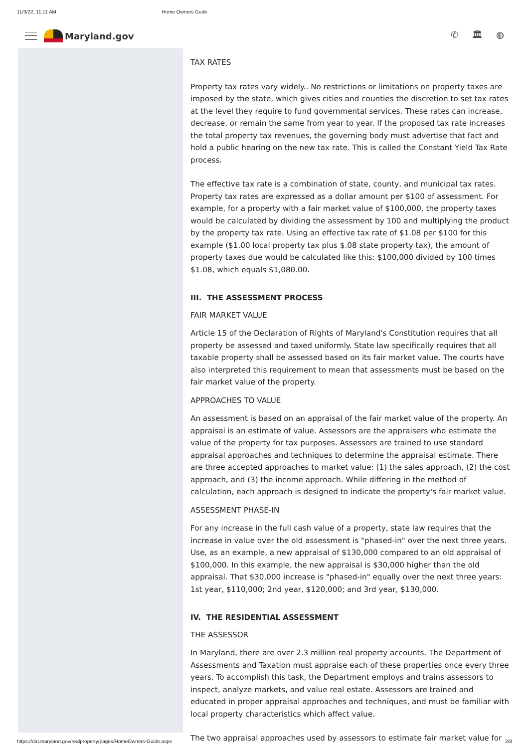11/3/22, 11:11 AM Home Owners Gude
Maryland.gov ✆ 🏛 ◍
TAX RATES
Property tax rates vary widely.. No restrictions or limitations on property taxes are imposed by the state, which gives cities and counties the discretion to set tax rates at the level they require to fund governmental services. These rates can increase, decrease, or remain the same from year to year. If the proposed tax rate increases the total property tax revenues, the governing body must advertise that fact and hold a public hearing on the new tax rate. This is called the Constant Yield Tax Rate process.
The effective tax rate is a combination of state, county, and municipal tax rates. Property tax rates are expressed as a dollar amount per $100 of assessment. For example, for a property with a fair market value of $100,000, the property taxes would be calculated by dividing the assessment by 100 and multiplying the product by the property tax rate. Using an effective tax rate of $1.08 per $100 for this example ($1.00 local property tax plus $.08 state property tax), the amount of property taxes due would be calculated like this: $100,000 divided by 100 times $1.08, which equals $1,080.00.
III. THE ASSESSMENT PROCESS
FAIR MARKET VALUE
Article 15 of the Declaration of Rights of Maryland's Constitution requires that all property be assessed and taxed uniformly. State law specifically requires that all taxable property shall be assessed based on its fair market value. The courts have also interpreted this requirement to mean that assessments must be based on the fair market value of the property.
APPROACHES TO VALUE
An assessment is based on an appraisal of the fair market value of the property. An appraisal is an estimate of value. Assessors are the appraisers who estimate the value of the property for tax purposes. Assessors are trained to use standard appraisal approaches and techniques to determine the appraisal estimate. There are three accepted approaches to market value: (1) the sales approach, (2) the cost approach, and (3) the income approach. While differing in the method of calculation, each approach is designed to indicate the property's fair market value.
ASSESSMENT PHASE-IN
For any increase in the full cash value of a property, state law requires that the increase in value over the old assessment is "phased-in" over the next three years. Use, as an example, a new appraisal of $130,000 compared to an old appraisal of $100,000. In this example, the new appraisal is $30,000 higher than the old appraisal. That $30,000 increase is "phased-in" equally over the next three years: 1st year, $110,000; 2nd year, $120,000; and 3rd year, $130,000.
IV. THE RESIDENTIAL ASSESSMENT
THE ASSESSOR
In Maryland, there are over 2.3 million real property accounts. The Department of Assessments and Taxation must appraise each of these properties once every three years. To accomplish this task, the Department employs and trains assessors to inspect, analyze markets, and value real estate. Assessors are trained and educated in proper appraisal approaches and techniques, and must be familiar with local property characteristics which affect value.
The two appraisal approaches used by assessors to estimate fair market value for
https://dat.maryland.gov/realproperty/pages/HomeOwners-Guide.aspx 2/8